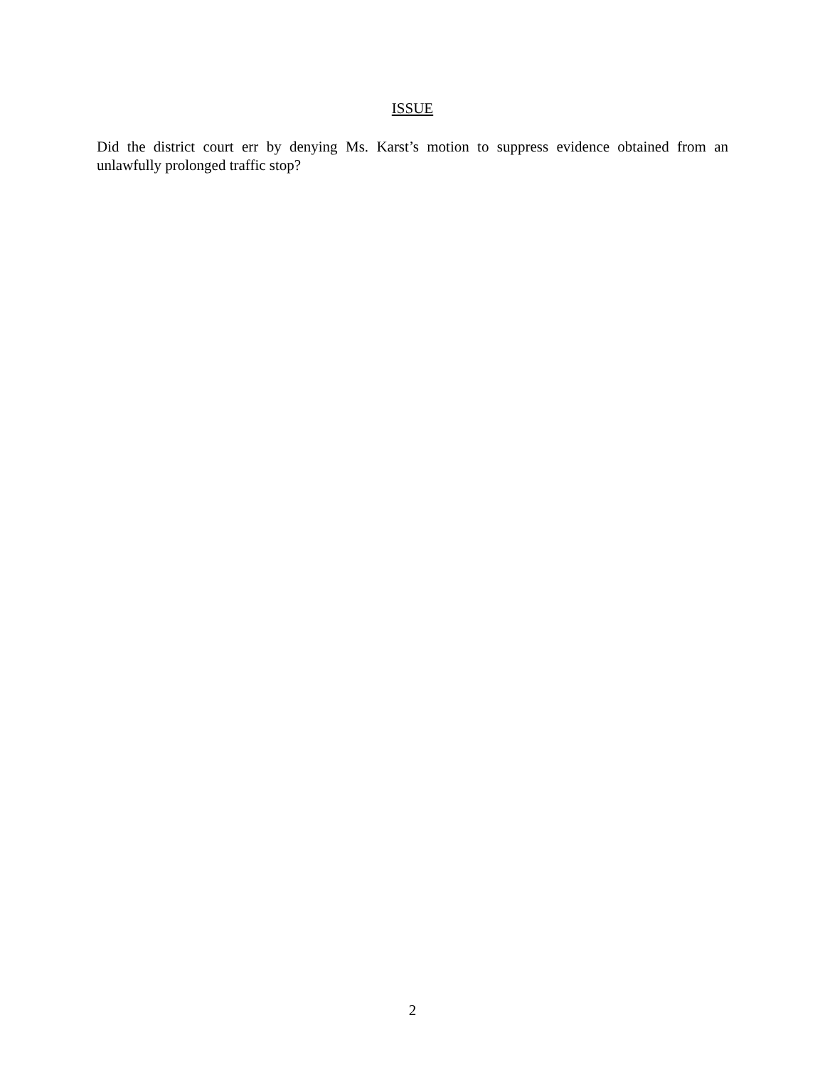ISSUE
Did the district court err by denying Ms. Karst’s motion to suppress evidence obtained from an unlawfully prolonged traffic stop?
2